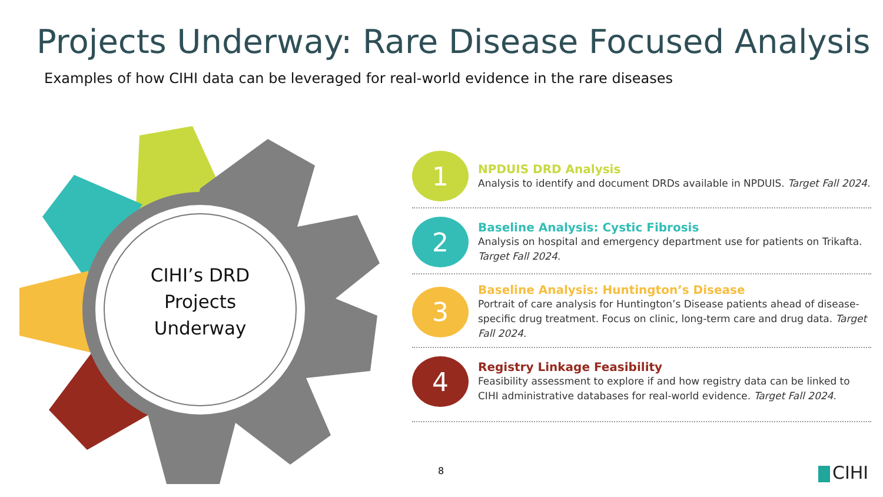Projects Underway: Rare Disease Focused Analysis
Examples of how CIHI data can be leveraged for real-world evidence in the rare diseases
CIHI’s DRD Projects Underway
1
NPDUIS DRD Analysis
Analysis to identify and document DRDs available in NPDUIS. Target Fall 2024.
2
Baseline Analysis: Cystic Fibrosis
Analysis on hospital and emergency department use for patients on Trikafta. Target Fall 2024.
3
Baseline Analysis: Huntington’s Disease
Portrait of care analysis for Huntington’s Disease patients ahead of disease-specific drug treatment. Focus on clinic, long-term care and drug data. Target Fall 2024.
4
Registry Linkage Feasibility
Feasibility assessment to explore if and how registry data can be linked to CIHI administrative databases for real-world evidence. Target Fall 2024.
8 CIHI